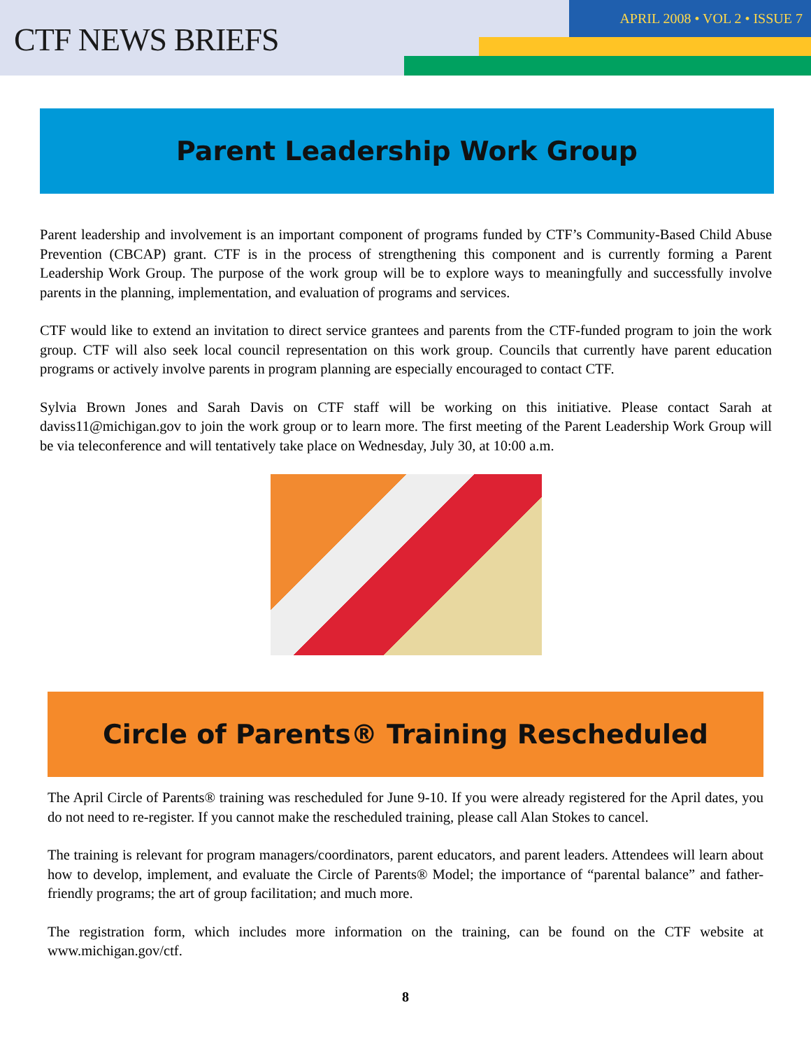CTF NEWS BRIEFS
APRIL 2008 • VOL 2 • ISSUE 7
Parent Leadership Work Group
Parent leadership and involvement is an important component of programs funded by CTF’s Community-Based Child Abuse Prevention (CBCAP) grant. CTF is in the process of strengthening this component and is currently forming a Parent Leadership Work Group. The purpose of the work group will be to explore ways to meaningfully and successfully involve parents in the planning, implementation, and evaluation of programs and services.
CTF would like to extend an invitation to direct service grantees and parents from the CTF-funded program to join the work group. CTF will also seek local council representation on this work group. Councils that currently have parent education programs or actively involve parents in program planning are especially encouraged to contact CTF.
Sylvia Brown Jones and Sarah Davis on CTF staff will be working on this initiative. Please contact Sarah at daviss11@michigan.gov to join the work group or to learn more. The first meeting of the Parent Leadership Work Group will be via teleconference and will tentatively take place on Wednesday, July 30, at 10:00 a.m.
Circle of Parents® Training Rescheduled
The April Circle of Parents® training was rescheduled for June 9-10. If you were already registered for the April dates, you do not need to re-register. If you cannot make the rescheduled training, please call Alan Stokes to cancel.
The training is relevant for program managers/coordinators, parent educators, and parent leaders. Attendees will learn about how to develop, implement, and evaluate the Circle of Parents® Model; the importance of “parental balance” and father-friendly programs; the art of group facilitation; and much more.
The registration form, which includes more information on the training, can be found on the CTF website at www.michigan.gov/ctf.
8